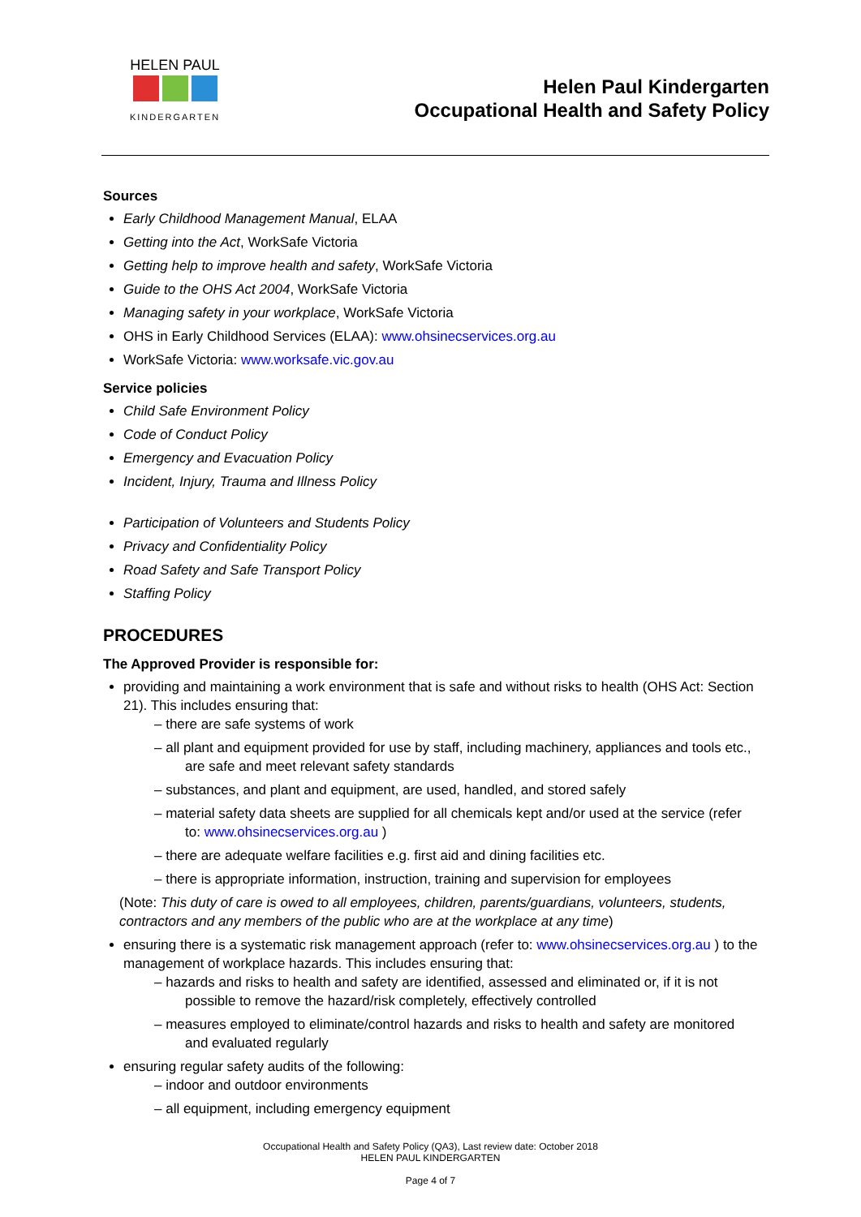HELEN PAUL
KINDERGARTEN
Helen Paul Kindergarten
Occupational Health and Safety Policy
Sources
Early Childhood Management Manual, ELAA
Getting into the Act, WorkSafe Victoria
Getting help to improve health and safety, WorkSafe Victoria
Guide to the OHS Act 2004, WorkSafe Victoria
Managing safety in your workplace, WorkSafe Victoria
OHS in Early Childhood Services (ELAA): www.ohsinecservices.org.au
WorkSafe Victoria: www.worksafe.vic.gov.au
Service policies
Child Safe Environment Policy
Code of Conduct Policy
Emergency and Evacuation Policy
Incident, Injury, Trauma and Illness Policy
Participation of Volunteers and Students Policy
Privacy and Confidentiality Policy
Road Safety and Safe Transport Policy
Staffing Policy
PROCEDURES
The Approved Provider is responsible for:
providing and maintaining a work environment that is safe and without risks to health (OHS Act: Section 21). This includes ensuring that:
– there are safe systems of work
– all plant and equipment provided for use by staff, including machinery, appliances and tools etc., are safe and meet relevant safety standards
– substances, and plant and equipment, are used, handled, and stored safely
– material safety data sheets are supplied for all chemicals kept and/or used at the service (refer to: www.ohsinecservices.org.au )
– there are adequate welfare facilities e.g. first aid and dining facilities etc.
– there is appropriate information, instruction, training and supervision for employees
(Note: This duty of care is owed to all employees, children, parents/guardians, volunteers, students, contractors and any members of the public who are at the workplace at any time)
ensuring there is a systematic risk management approach (refer to: www.ohsinecservices.org.au ) to the management of workplace hazards. This includes ensuring that:
– hazards and risks to health and safety are identified, assessed and eliminated or, if it is not possible to remove the hazard/risk completely, effectively controlled
– measures employed to eliminate/control hazards and risks to health and safety are monitored and evaluated regularly
ensuring regular safety audits of the following:
– indoor and outdoor environments
– all equipment, including emergency equipment
Occupational Health and Safety Policy (QA3), Last review date: October 2018
HELEN PAUL KINDERGARTEN
Page 4 of 7